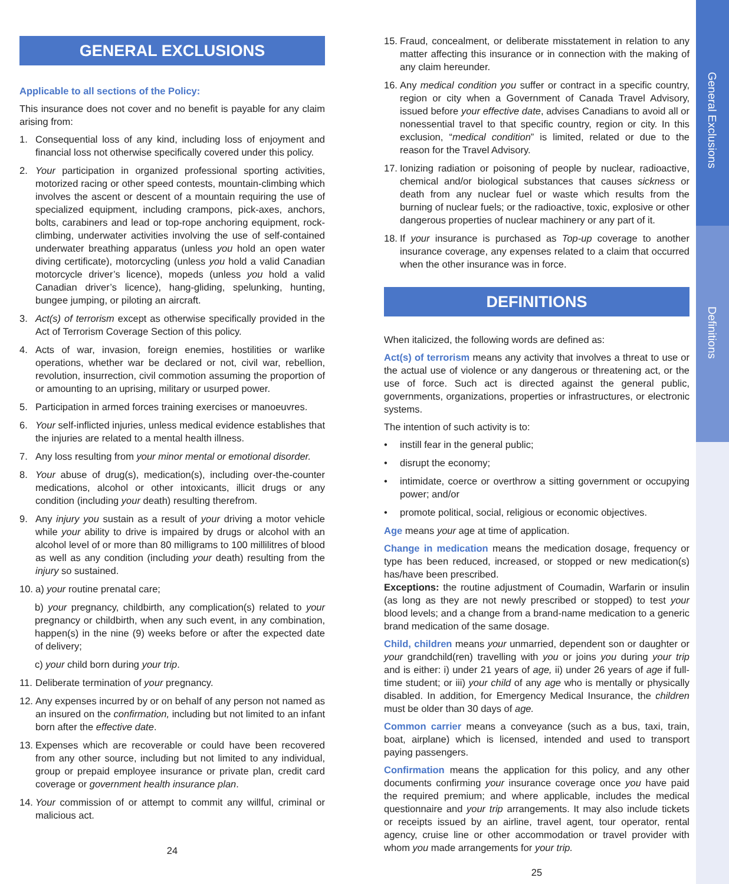General Exclusions
Definitions
GENERAL EXCLUSIONS
Applicable to all sections of the Policy:
This insurance does not cover and no benefit is payable for any claim arising from:
1. Consequential loss of any kind, including loss of enjoyment and financial loss not otherwise specifically covered under this policy.
2. Your participation in organized professional sporting activities, motorized racing or other speed contests, mountain-climbing which involves the ascent or descent of a mountain requiring the use of specialized equipment, including crampons, pick-axes, anchors, bolts, carabiners and lead or top-rope anchoring equipment, rock-climbing, underwater activities involving the use of self-contained underwater breathing apparatus (unless you hold an open water diving certificate), motorcycling (unless you hold a valid Canadian motorcycle driver’s licence), mopeds (unless you hold a valid Canadian driver’s licence), hang-gliding, spelunking, hunting, bungee jumping, or piloting an aircraft.
3. Act(s) of terrorism except as otherwise specifically provided in the Act of Terrorism Coverage Section of this policy.
4. Acts of war, invasion, foreign enemies, hostilities or warlike operations, whether war be declared or not, civil war, rebellion, revolution, insurrection, civil commotion assuming the proportion of or amounting to an uprising, military or usurped power.
5. Participation in armed forces training exercises or manoeuvres.
6. Your self-inflicted injuries, unless medical evidence establishes that the injuries are related to a mental health illness.
7. Any loss resulting from your minor mental or emotional disorder.
8. Your abuse of drug(s), medication(s), including over-the-counter medications, alcohol or other intoxicants, illicit drugs or any condition (including your death) resulting therefrom.
9. Any injury you sustain as a result of your driving a motor vehicle while your ability to drive is impaired by drugs or alcohol with an alcohol level of or more than 80 milligrams to 100 millilitres of blood as well as any condition (including your death) resulting from the injury so sustained.
10.
a) your routine prenatal care;
b) your pregnancy, childbirth, any complication(s) related to your pregnancy or childbirth, when any such event, in any combination, happen(s) in the nine (9) weeks before or after the expected date of delivery;
c) your child born during your trip.
11.
Deliberate termination of your pregnancy.
12.
Any expenses incurred by or on behalf of any person not named as an insured on the confirmation, including but not limited to an infant born after the effective date.
13.
Expenses which are recoverable or could have been recovered from any other source, including but not limited to any individual, group or prepaid employee insurance or private plan, credit card coverage or government health insurance plan.
14.
Your commission of or attempt to commit any willful, criminal or malicious act.
24
15.
Fraud, concealment, or deliberate misstatement in relation to any matter affecting this insurance or in connection with the making of any claim hereunder.
16.
Any medical condition you suffer or contract in a specific country, region or city when a Government of Canada Travel Advisory, issued before your effective date, advises Canadians to avoid all or nonessential travel to that specific country, region or city. In this exclusion, “medical condition” is limited, related or due to the reason for the Travel Advisory.
17.
Ionizing radiation or poisoning of people by nuclear, radioactive, chemical and/or biological substances that causes sickness or death from any nuclear fuel or waste which results from the burning of nuclear fuels; or the radioactive, toxic, explosive or other dangerous properties of nuclear machinery or any part of it.
18.
If your insurance is purchased as Top-up coverage to another insurance coverage, any expenses related to a claim that occurred when the other insurance was in force.
DEFINITIONS
When italicized, the following words are defined as:
Act(s) of terrorism means any activity that involves a threat to use or the actual use of violence or any dangerous or threatening act, or the use of force. Such act is directed against the general public, governments, organizations, properties or infrastructures, or electronic systems.
The intention of such activity is to:
• instill fear in the general public;
• disrupt the economy;
• intimidate, coerce or overthrow a sitting government or occupying power; and/or
• promote political, social, religious or economic objectives.
Age means your age at time of application.
Change in medication means the medication dosage, frequency or type has been reduced, increased, or stopped or new medication(s) has/have been prescribed.
Exceptions: the routine adjustment of Coumadin, Warfarin or insulin (as long as they are not newly prescribed or stopped) to test your blood levels; and a change from a brand-name medication to a generic brand medication of the same dosage.
Child, children means your unmarried, dependent son or daughter or your grandchild(ren) travelling with you or joins you during your trip and is either: i) under 21 years of age, ii) under 26 years of age if full-time student; or iii) your child of any age who is mentally or physically disabled. In addition, for Emergency Medical Insurance, the children must be older than 30 days of age.
Common carrier means a conveyance (such as a bus, taxi, train, boat, airplane) which is licensed, intended and used to transport paying passengers.
Confirmation means the application for this policy, and any other documents confirming your insurance coverage once you have paid the required premium; and where applicable, includes the medical questionnaire and your trip arrangements. It may also include tickets or receipts issued by an airline, travel agent, tour operator, rental agency, cruise line or other accommodation or travel provider with whom you made arrangements for your trip.
25